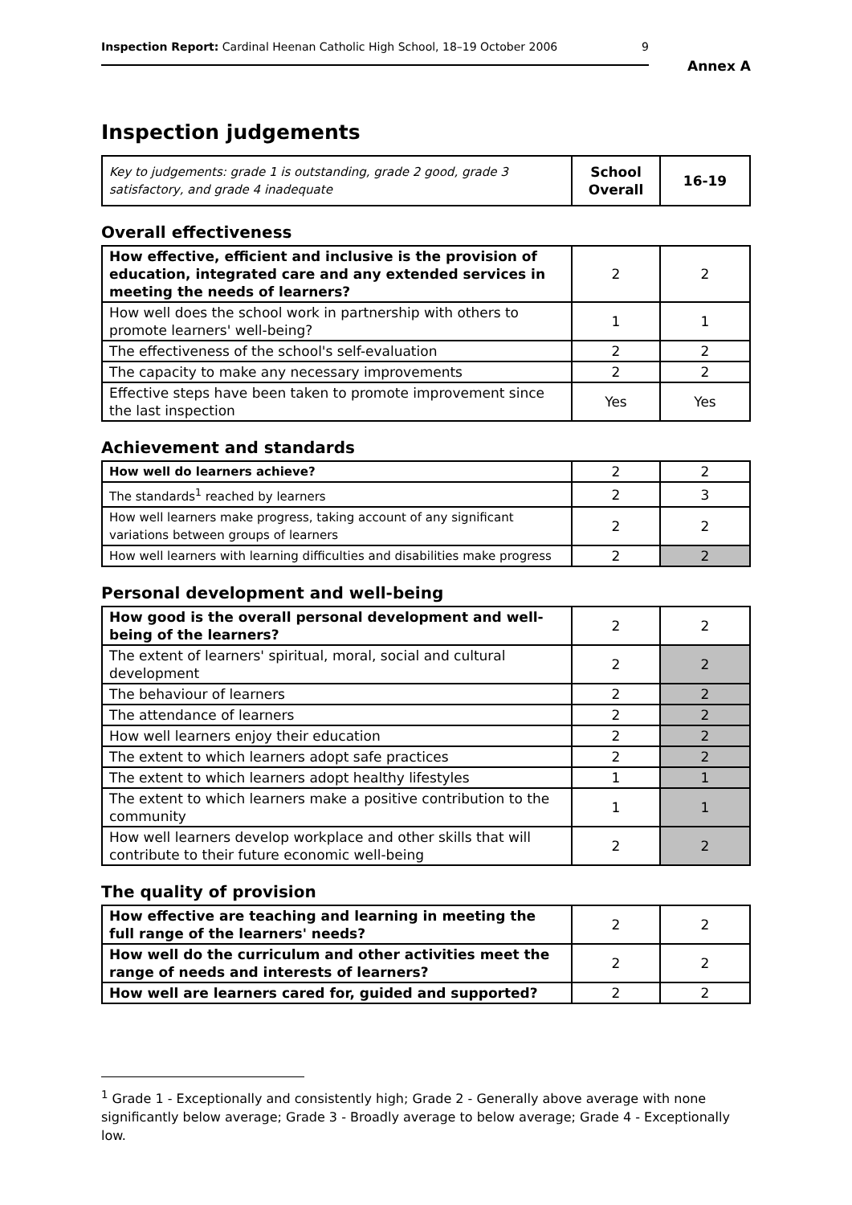Inspection Report: Cardinal Heenan Catholic High School, 18–19 October 2006 9
Annex A
Inspection judgements
| Key to judgements: grade 1 is outstanding, grade 2 good, grade 3 satisfactory, and grade 4 inadequate | School Overall | 16-19 |
Overall effectiveness
| How effective, efficient and inclusive is the provision of education, integrated care and any extended services in meeting the needs of learners? | 2 | 2 |
| How well does the school work in partnership with others to promote learners' well-being? | 1 | 1 |
| The effectiveness of the school's self-evaluation | 2 | 2 |
| The capacity to make any necessary improvements | 2 | 2 |
| Effective steps have been taken to promote improvement since the last inspection | Yes | Yes |
Achievement and standards
| How well do learners achieve? | 2 | 2 |
| The standards<sup>1</sup> reached by learners | 2 | 3 |
| How well learners make progress, taking account of any significant variations between groups of learners | 2 | 2 |
| How well learners with learning difficulties and disabilities make progress | 2 | 2 |
Personal development and well-being
| How good is the overall personal development and well-being of the learners? | 2 | 2 |
| The extent of learners' spiritual, moral, social and cultural development | 2 | 2 |
| The behaviour of learners | 2 | 2 |
| The attendance of learners | 2 | 2 |
| How well learners enjoy their education | 2 | 2 |
| The extent to which learners adopt safe practices | 2 | 2 |
| The extent to which learners adopt healthy lifestyles | 1 | 1 |
| The extent to which learners make a positive contribution to the community | 1 | 1 |
| How well learners develop workplace and other skills that will contribute to their future economic well-being | 2 | 2 |
The quality of provision
| How effective are teaching and learning in meeting the full range of the learners' needs? | 2 | 2 |
| How well do the curriculum and other activities meet the range of needs and interests of learners? | 2 | 2 |
| How well are learners cared for, guided and supported? | 2 | 2 |
<sup>1</sup> Grade 1 - Exceptionally and consistently high; Grade 2 - Generally above average with none significantly below average; Grade 3 - Broadly average to below average; Grade 4 - Exceptionally low.